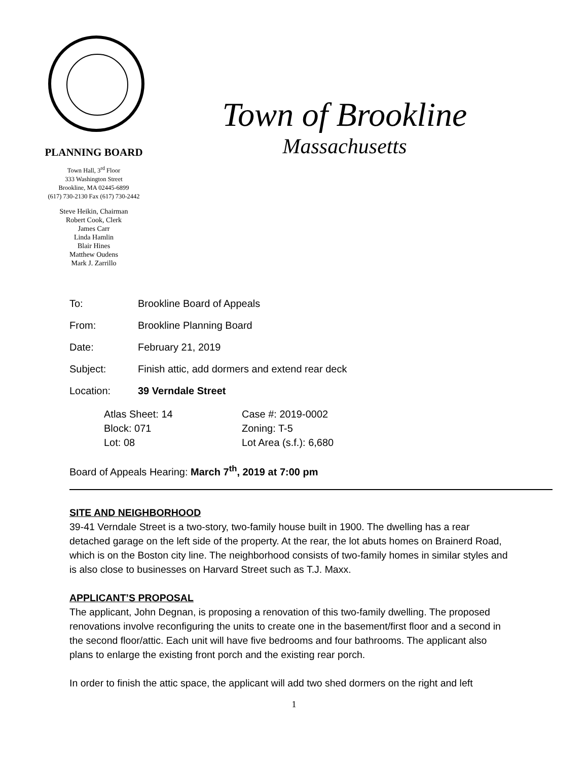PLANNING BOARD
Town Hall, 3<sup>rd</sup> Floor
333 Washington Street
Brookline, MA 02445-6899
(617) 730-2130 Fax (617) 730-2442
Steve Heikin, Chairman
Robert Cook, Clerk
James Carr
Linda Hamlin
Blair Hines
Matthew Oudens
Mark J. Zarrillo
Town of Brookline
Massachusetts
To: Brookline Board of Appeals
From: Brookline Planning Board
Date: February 21, 2019
Subject: Finish attic, add dormers and extend rear deck
Location: 39 Verndale Street
Atlas Sheet: 14 Case #: 2019-0002 Block: 071 Zoning: T-5 Lot: 08 Lot Area (s.f.): 6,680
Board of Appeals Hearing: March 7<sup>th</sup>, 2019 at 7:00 pm
SITE AND NEIGHBORHOOD
39-41 Verndale Street is a two-story, two-family house built in 1900. The dwelling has a rear detached garage on the left side of the property. At the rear, the lot abuts homes on Brainerd Road, which is on the Boston city line. The neighborhood consists of two-family homes in similar styles and is also close to businesses on Harvard Street such as T.J. Maxx.
APPLICANT’S PROPOSAL
The applicant, John Degnan, is proposing a renovation of this two-family dwelling. The proposed renovations involve reconfiguring the units to create one in the basement/first floor and a second in the second floor/attic. Each unit will have five bedrooms and four bathrooms. The applicant also plans to enlarge the existing front porch and the existing rear porch.
In order to finish the attic space, the applicant will add two shed dormers on the right and left
1